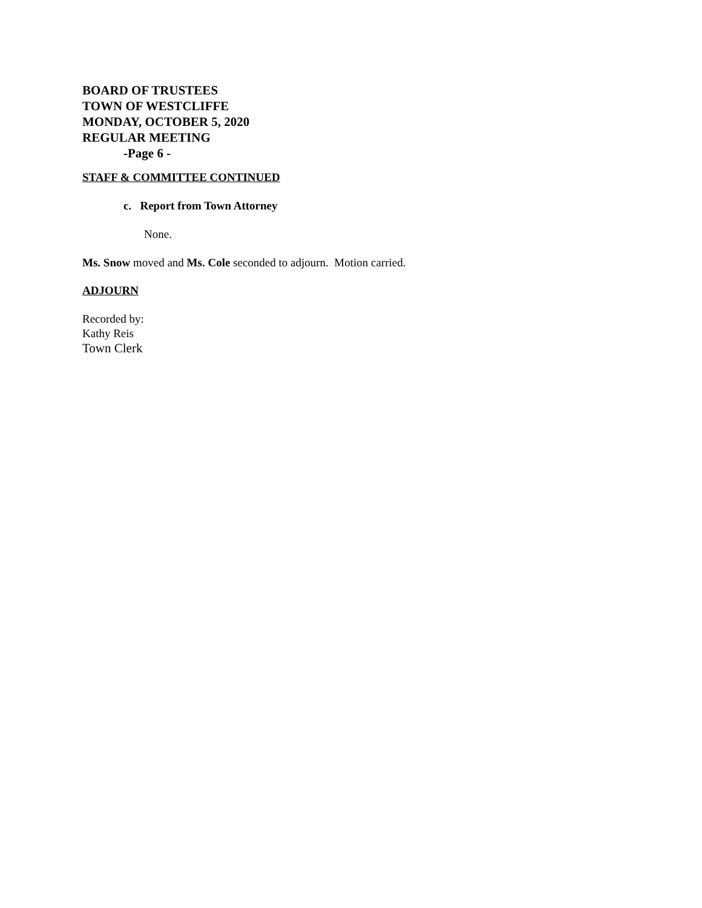BOARD OF TRUSTEES
TOWN OF WESTCLIFFE
MONDAY, OCTOBER 5, 2020
REGULAR MEETING
-Page 6 -
STAFF & COMMITTEE CONTINUED
c. Report from Town Attorney
None.
Ms. Snow moved and Ms. Cole seconded to adjourn. Motion carried.
ADJOURN
Recorded by:
Kathy Reis
Town Clerk